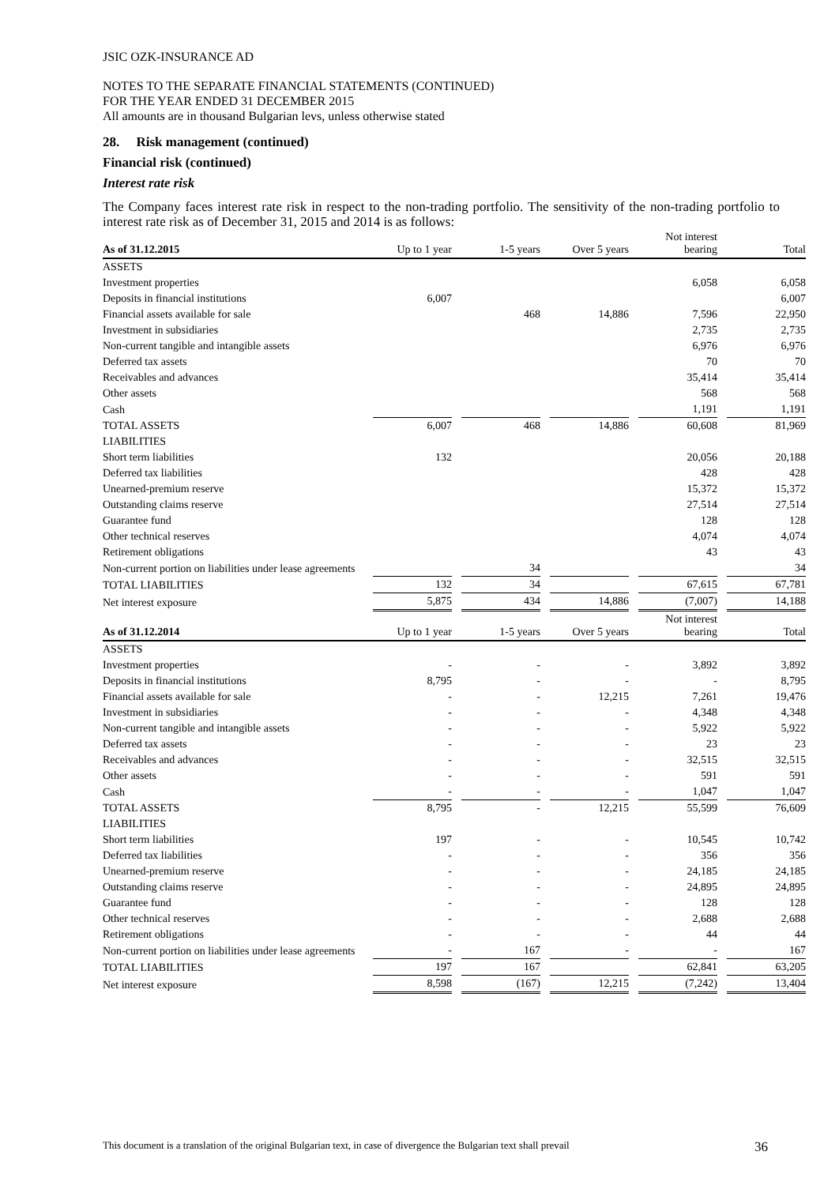JSIC OZK-INSURANCE AD
NOTES TO THE SEPARATE FINANCIAL STATEMENTS (CONTINUED)
FOR THE YEAR ENDED 31 DECEMBER 2015
All amounts are in thousand Bulgarian levs, unless otherwise stated
28. Risk management (continued)
Financial risk (continued)
Interest rate risk
The Company faces interest rate risk in respect to the non-trading portfolio. The sensitivity of the non-trading portfolio to interest rate risk as of December 31, 2015 and 2014 is as follows:
| As of 31.12.2015 | Up to 1 year | | 1-5 years | | Over 5 years | | Not interest bearing | | Total |
| --- | --- | --- | --- | --- | --- | --- | --- | --- | --- |
| ASSETS | | | | | | | | | |
| Investment properties | | | | | | | 6,058 | | 6,058 |
| Deposits in financial institutions | 6,007 | | | | | | | | 6,007 |
| Financial assets available for sale | | | 468 | | 14,886 | | 7,596 | | 22,950 |
| Investment in subsidiaries | | | | | | | 2,735 | | 2,735 |
| Non-current tangible and intangible assets | | | | | | | 6,976 | | 6,976 |
| Deferred tax assets | | | | | | | 70 | | 70 |
| Receivables and advances | | | | | | | 35,414 | | 35,414 |
| Other assets | | | | | | | 568 | | 568 |
| Cash | | | | | | | 1,191 | | 1,191 |
| TOTAL ASSETS | 6,007 | | 468 | | 14,886 | | 60,608 | | 81,969 |
| LIABILITIES | | | | | | | | | |
| Short term liabilities | 132 | | | | | | 20,056 | | 20,188 |
| Deferred tax liabilities | | | | | | | 428 | | 428 |
| Unearned-premium reserve | | | | | | | 15,372 | | 15,372 |
| Outstanding claims reserve | | | | | | | 27,514 | | 27,514 |
| Guarantee fund | | | | | | | 128 | | 128 |
| Other technical reserves | | | | | | | 4,074 | | 4,074 |
| Retirement obligations | | | | | | | 43 | | 43 |
| Non-current portion on liabilities under lease agreements | | | 34 | | | | | | 34 |
| TOTAL LIABILITIES | 132 | | 34 | | | | 67,615 | | 67,781 |
| Net interest exposure | 5,875 | | 434 | | 14,886 | | (7,007) | | 14,188 |
| As of 31.12.2014 | Up to 1 year | | 1-5 years | | Over 5 years | | Not interest bearing | | Total |
| ASSETS | | | | | | | | | |
| Investment properties | - | | - | | - | | 3,892 | | 3,892 |
| Deposits in financial institutions | 8,795 | | - | | - | | - | | 8,795 |
| Financial assets available for sale | - | | - | | 12,215 | | 7,261 | | 19,476 |
| Investment in subsidiaries | - | | - | | - | | 4,348 | | 4,348 |
| Non-current tangible and intangible assets | - | | - | | - | | 5,922 | | 5,922 |
| Deferred tax assets | - | | - | | - | | 23 | | 23 |
| Receivables and advances | - | | - | | - | | 32,515 | | 32,515 |
| Other assets | - | | - | | - | | 591 | | 591 |
| Cash | - | | - | | - | | 1,047 | | 1,047 |
| TOTAL ASSETS | 8,795 | | - | | 12,215 | | 55,599 | | 76,609 |
| LIABILITIES | | | | | | | | | |
| Short term liabilities | 197 | | - | | - | | 10,545 | | 10,742 |
| Deferred tax liabilities | - | | - | | - | | 356 | | 356 |
| Unearned-premium reserve | - | | - | | - | | 24,185 | | 24,185 |
| Outstanding claims reserve | - | | - | | - | | 24,895 | | 24,895 |
| Guarantee fund | - | | - | | - | | 128 | | 128 |
| Other technical reserves | - | | - | | - | | 2,688 | | 2,688 |
| Retirement obligations | - | | - | | - | | 44 | | 44 |
| Non-current portion on liabilities under lease agreements | - | | 167 | | - | | - | | 167 |
| TOTAL LIABILITIES | 197 | | 167 | | | | 62,841 | | 63,205 |
| Net interest exposure | 8,598 | | (167) | | 12,215 | | (7,242) | | 13,404 |
This document is a translation of the original Bulgarian text, in case of divergence the Bulgarian text shall prevail 36